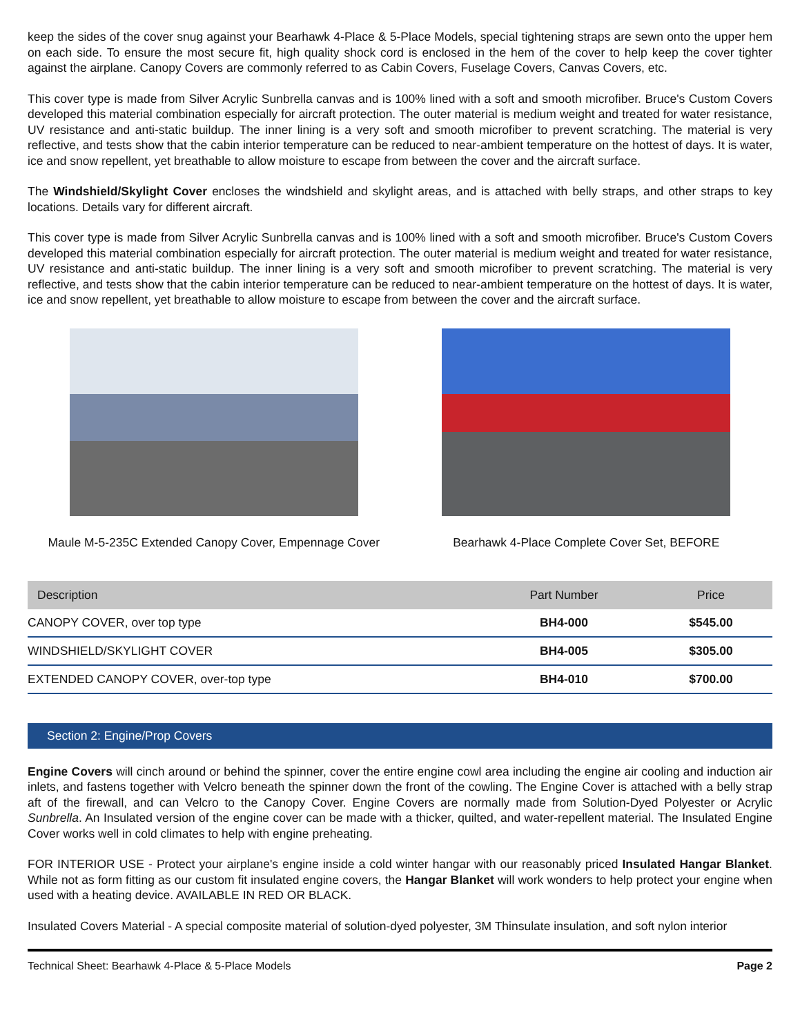keep the sides of the cover snug against your Bearhawk 4-Place & 5-Place Models, special tightening straps are sewn onto the upper hem on each side. To ensure the most secure fit, high quality shock cord is enclosed in the hem of the cover to help keep the cover tighter against the airplane. Canopy Covers are commonly referred to as Cabin Covers, Fuselage Covers, Canvas Covers, etc.
This cover type is made from Silver Acrylic Sunbrella canvas and is 100% lined with a soft and smooth microfiber. Bruce's Custom Covers developed this material combination especially for aircraft protection. The outer material is medium weight and treated for water resistance, UV resistance and anti-static buildup. The inner lining is a very soft and smooth microfiber to prevent scratching. The material is very reflective, and tests show that the cabin interior temperature can be reduced to near-ambient temperature on the hottest of days. It is water, ice and snow repellent, yet breathable to allow moisture to escape from between the cover and the aircraft surface.
The Windshield/Skylight Cover encloses the windshield and skylight areas, and is attached with belly straps, and other straps to key locations. Details vary for different aircraft.
This cover type is made from Silver Acrylic Sunbrella canvas and is 100% lined with a soft and smooth microfiber. Bruce's Custom Covers developed this material combination especially for aircraft protection. The outer material is medium weight and treated for water resistance, UV resistance and anti-static buildup. The inner lining is a very soft and smooth microfiber to prevent scratching. The material is very reflective, and tests show that the cabin interior temperature can be reduced to near-ambient temperature on the hottest of days. It is water, ice and snow repellent, yet breathable to allow moisture to escape from between the cover and the aircraft surface.
Maule M-5-235C Extended Canopy Cover, Empennage Cover Bearhawk 4-Place Complete Cover Set, BEFORE
| Description | Part Number | Price |
| --- | --- | --- |
| CANOPY COVER, over top type | BH4-000 | $545.00 |
| WINDSHIELD/SKYLIGHT COVER | BH4-005 | $305.00 |
| EXTENDED CANOPY COVER, over-top type | BH4-010 | $700.00 |
Section 2: Engine/Prop Covers
Engine Covers will cinch around or behind the spinner, cover the entire engine cowl area including the engine air cooling and induction air inlets, and fastens together with Velcro beneath the spinner down the front of the cowling. The Engine Cover is attached with a belly strap aft of the firewall, and can Velcro to the Canopy Cover. Engine Covers are normally made from Solution-Dyed Polyester or Acrylic Sunbrella. An Insulated version of the engine cover can be made with a thicker, quilted, and water-repellent material. The Insulated Engine Cover works well in cold climates to help with engine preheating.
FOR INTERIOR USE - Protect your airplane's engine inside a cold winter hangar with our reasonably priced Insulated Hangar Blanket. While not as form fitting as our custom fit insulated engine covers, the Hangar Blanket will work wonders to help protect your engine when used with a heating device. AVAILABLE IN RED OR BLACK.
Insulated Covers Material - A special composite material of solution-dyed polyester, 3M Thinsulate insulation, and soft nylon interior
Technical Sheet: Bearhawk 4-Place & 5-Place Models Page 2